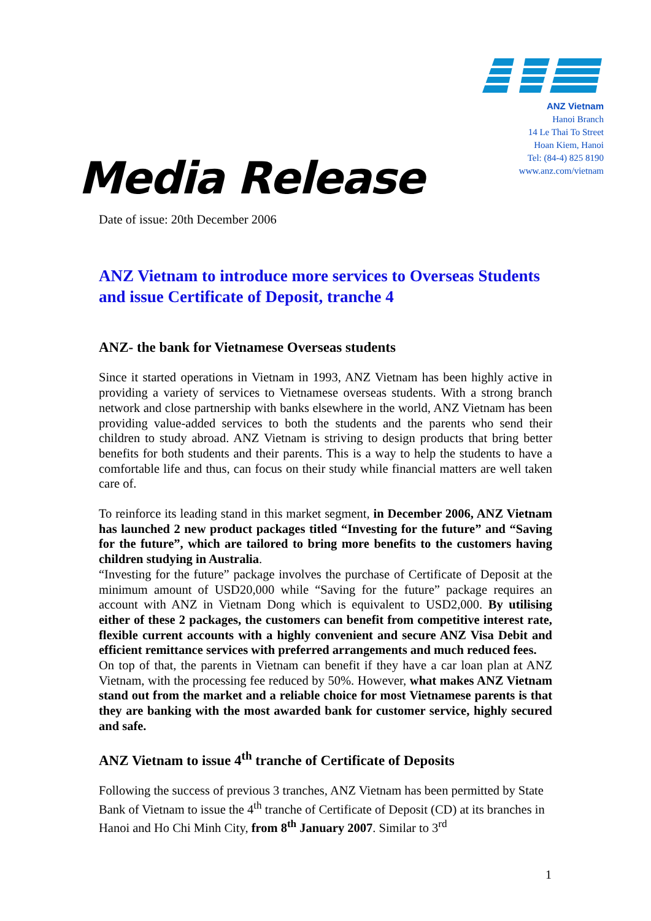ANZ Vietnam
Hanoi Branch
14 Le Thai To Street
Hoan Kiem, Hanoi
Tel: (84-4) 825 8190
www.anz.com/vietnam
Media Release
Date of issue: 20th December 2006
ANZ Vietnam to introduce more services to Overseas Students and issue Certificate of Deposit, tranche 4
ANZ- the bank for Vietnamese Overseas students
Since it started operations in Vietnam in 1993, ANZ Vietnam has been highly active in providing a variety of services to Vietnamese overseas students. With a strong branch network and close partnership with banks elsewhere in the world, ANZ Vietnam has been providing value-added services to both the students and the parents who send their children to study abroad. ANZ Vietnam is striving to design products that bring better benefits for both students and their parents. This is a way to help the students to have a comfortable life and thus, can focus on their study while financial matters are well taken care of.
To reinforce its leading stand in this market segment, in December 2006, ANZ Vietnam has launched 2 new product packages titled “Investing for the future” and “Saving for the future”, which are tailored to bring more benefits to the customers having children studying in Australia.
“Investing for the future” package involves the purchase of Certificate of Deposit at the minimum amount of USD20,000 while “Saving for the future” package requires an account with ANZ in Vietnam Dong which is equivalent to USD2,000. By utilising either of these 2 packages, the customers can benefit from competitive interest rate, flexible current accounts with a highly convenient and secure ANZ Visa Debit and efficient remittance services with preferred arrangements and much reduced fees.
On top of that, the parents in Vietnam can benefit if they have a car loan plan at ANZ Vietnam, with the processing fee reduced by 50%. However, what makes ANZ Vietnam stand out from the market and a reliable choice for most Vietnamese parents is that they are banking with the most awarded bank for customer service, highly secured and safe.
ANZ Vietnam to issue 4<sup>th</sup> tranche of Certificate of Deposits
Following the success of previous 3 tranches, ANZ Vietnam has been permitted by State Bank of Vietnam to issue the 4<sup>th</sup> tranche of Certificate of Deposit (CD) at its branches in Hanoi and Ho Chi Minh City, from 8<sup>th</sup> January 2007. Similar to 3<sup>rd</sup>
1